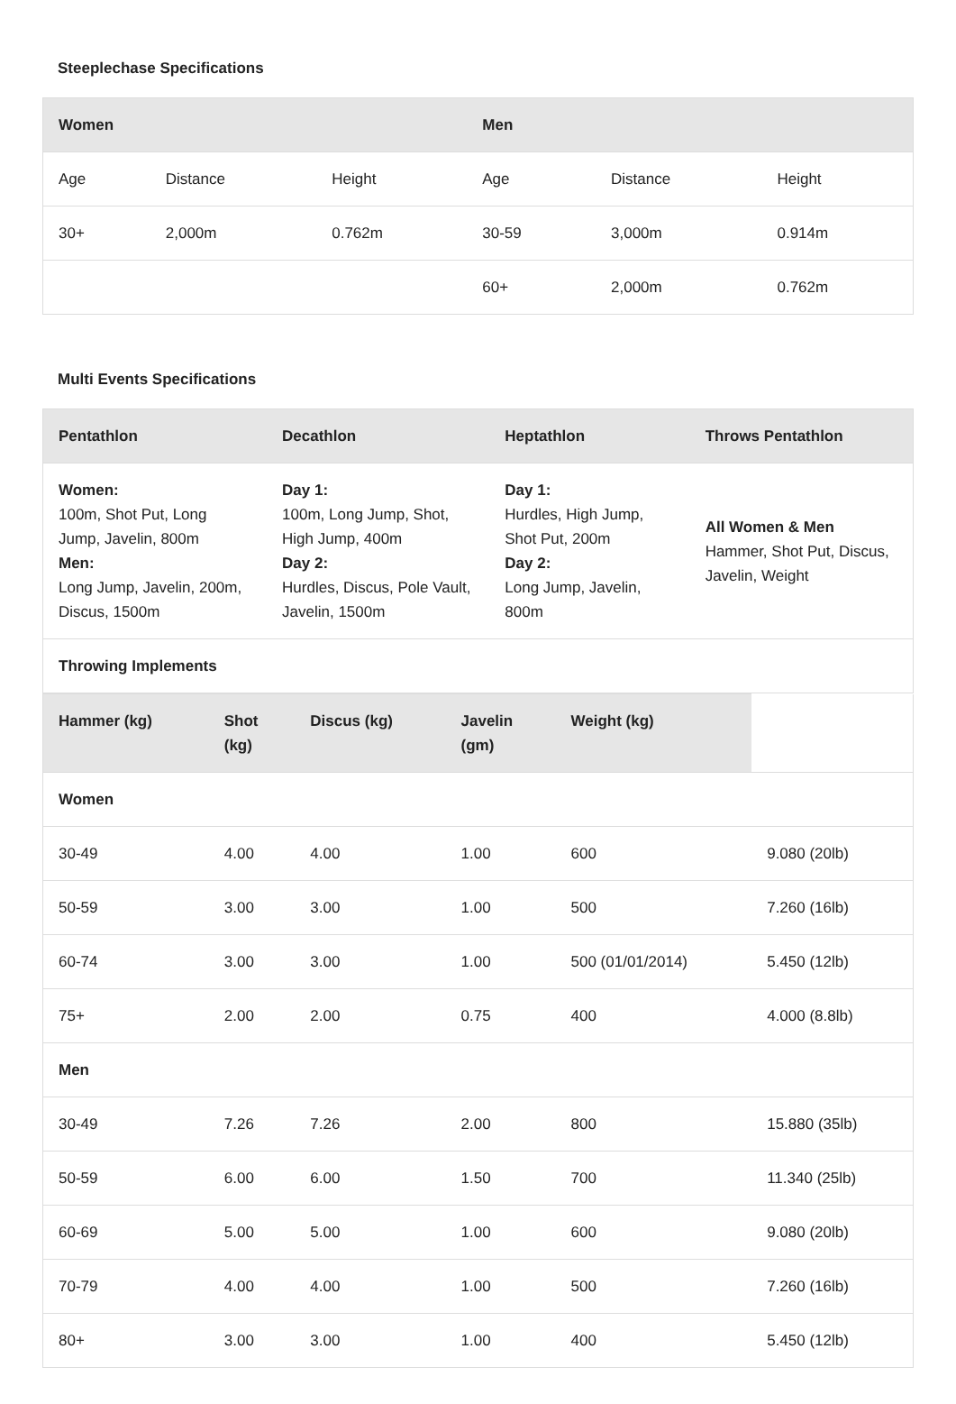Steeplechase Specifications
| Women | | | Men | | |
| --- | --- | --- | --- | --- | --- |
| Age | Distance | Height | Age | Distance | Height |
| 30+ | 2,000m | 0.762m | 30-59 | 3,000m | 0.914m |
| | | | 60+ | 2,000m | 0.762m |
Multi Events Specifications
| Pentathlon | Decathlon | Heptathlon | Throws Pentathlon |
| --- | --- | --- | --- |
| Women: 100m, Shot Put, Long Jump, Javelin, 800m Men: Long Jump, Javelin, 200m, Discus, 1500m | Day 1: 100m, Long Jump, Shot, High Jump, 400m Day 2: Hurdles, Discus, Pole Vault, Javelin, 1500m | Day 1: Hurdles, High Jump, Shot Put, 200m Day 2: Long Jump, Javelin, 800m | All Women & Men Hammer, Shot Put, Discus, Javelin, Weight |
| Throwing Implements | | | |
| Hammer (kg) | Shot (kg) | Discus (kg) | Javelin (gm) | Weight (kg) | |
| Women | | | | | |
| 30-49 | 4.00 | 4.00 | 1.00 | 600 | 9.080 (20lb) |
| 50-59 | 3.00 | 3.00 | 1.00 | 500 | 7.260 (16lb) |
| 60-74 | 3.00 | 3.00 | 1.00 | 500 (01/01/2014) | 5.450 (12lb) |
| 75+ | 2.00 | 2.00 | 0.75 | 400 | 4.000 (8.8lb) |
| Men | | | | | |
| 30-49 | 7.26 | 7.26 | 2.00 | 800 | 15.880 (35lb) |
| 50-59 | 6.00 | 6.00 | 1.50 | 700 | 11.340 (25lb) |
| 60-69 | 5.00 | 5.00 | 1.00 | 600 | 9.080 (20lb) |
| 70-79 | 4.00 | 4.00 | 1.00 | 500 | 7.260 (16lb) |
| 80+ | 3.00 | 3.00 | 1.00 | 400 | 5.450 (12lb) |